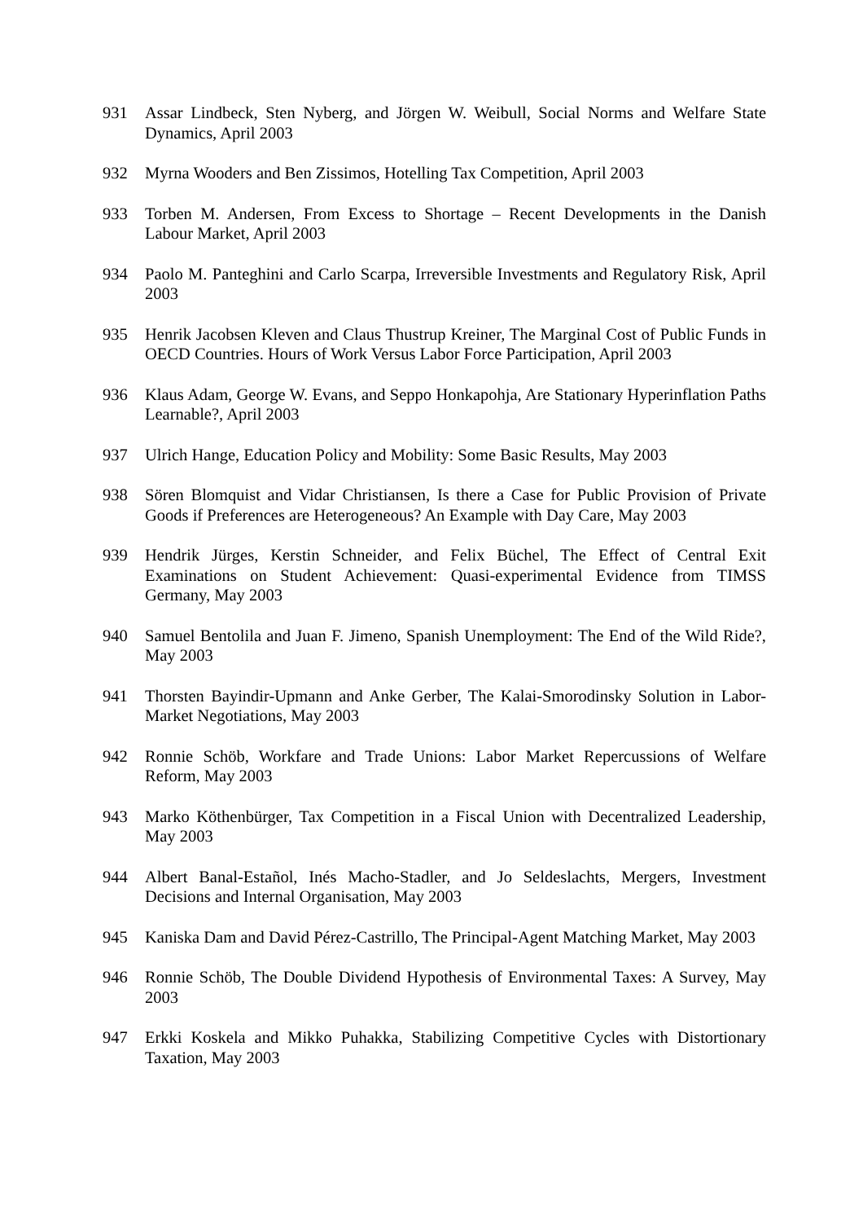931 Assar Lindbeck, Sten Nyberg, and Jörgen W. Weibull, Social Norms and Welfare State Dynamics, April 2003
932 Myrna Wooders and Ben Zissimos, Hotelling Tax Competition, April 2003
933 Torben M. Andersen, From Excess to Shortage – Recent Developments in the Danish Labour Market, April 2003
934 Paolo M. Panteghini and Carlo Scarpa, Irreversible Investments and Regulatory Risk, April 2003
935 Henrik Jacobsen Kleven and Claus Thustrup Kreiner, The Marginal Cost of Public Funds in OECD Countries. Hours of Work Versus Labor Force Participation, April 2003
936 Klaus Adam, George W. Evans, and Seppo Honkapohja, Are Stationary Hyperinflation Paths Learnable?, April 2003
937 Ulrich Hange, Education Policy and Mobility: Some Basic Results, May 2003
938 Sören Blomquist and Vidar Christiansen, Is there a Case for Public Provision of Private Goods if Preferences are Heterogeneous? An Example with Day Care, May 2003
939 Hendrik Jürges, Kerstin Schneider, and Felix Büchel, The Effect of Central Exit Examinations on Student Achievement: Quasi-experimental Evidence from TIMSS Germany, May 2003
940 Samuel Bentolila and Juan F. Jimeno, Spanish Unemployment: The End of the Wild Ride?, May 2003
941 Thorsten Bayindir-Upmann and Anke Gerber, The Kalai-Smorodinsky Solution in Labor-Market Negotiations, May 2003
942 Ronnie Schöb, Workfare and Trade Unions: Labor Market Repercussions of Welfare Reform, May 2003
943 Marko Köthenbürger, Tax Competition in a Fiscal Union with Decentralized Leadership, May 2003
944 Albert Banal-Estañol, Inés Macho-Stadler, and Jo Seldeslachts, Mergers, Investment Decisions and Internal Organisation, May 2003
945 Kaniska Dam and David Pérez-Castrillo, The Principal-Agent Matching Market, May 2003
946 Ronnie Schöb, The Double Dividend Hypothesis of Environmental Taxes: A Survey, May 2003
947 Erkki Koskela and Mikko Puhakka, Stabilizing Competitive Cycles with Distortionary Taxation, May 2003